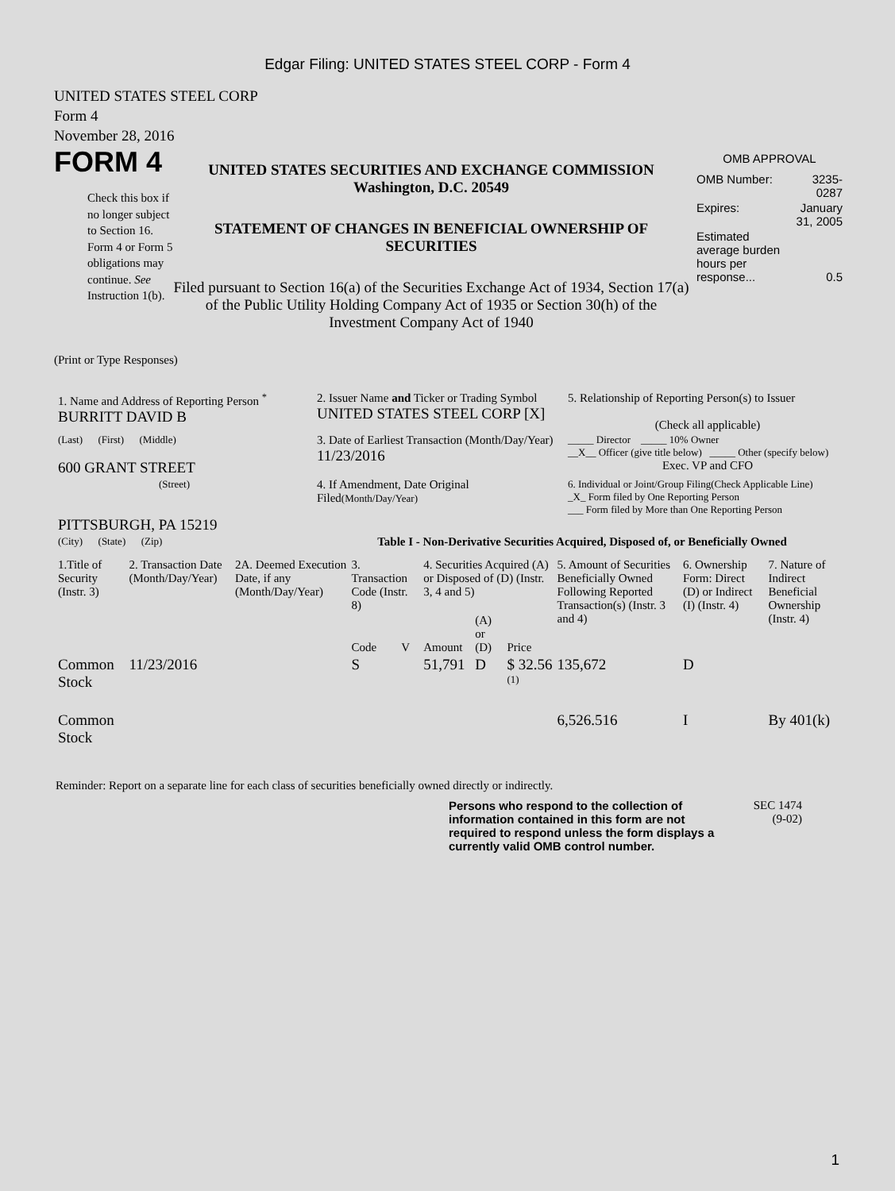Edgar Filing: UNITED STATES STEEL CORP - Form 4
UNITED STATES STEEL CORP
Form 4
November 28, 2016
FORM 4
Check this box if no longer subject to Section 16. Form 4 or Form 5 obligations may continue. See Instruction 1(b).
UNITED STATES SECURITIES AND EXCHANGE COMMISSION
Washington, D.C. 20549
STATEMENT OF CHANGES IN BENEFICIAL OWNERSHIP OF SECURITIES
Filed pursuant to Section 16(a) of the Securities Exchange Act of 1934, Section 17(a) of the Public Utility Holding Company Act of 1935 or Section 30(h) of the Investment Company Act of 1940
OMB APPROVAL
| OMB Number: | 3235-0287 |
| Expires: | January 31, 2005 |
| Estimated average burden hours per response... | 0.5 |
(Print or Type Responses)
| 1. Name and Address of Reporting Person <sup>*</sup> BURRITT DAVID B | 2. Issuer Name and Ticker or Trading Symbol UNITED STATES STEEL CORP [X] | 5. Relationship of Reporting Person(s) to Issuer (Check all applicable) |
| (Last) (First) (Middle) 600 GRANT STREET | 3. Date of Earliest Transaction (Month/Day/Year) 11/23/2016 | _____ Director _____ 10% Owner __X__ Officer (give title below) _____ Other (specify below) Exec. VP and CFO |
| (Street) PITTSBURGH, PA 15219 | 4. If Amendment, Date Original Filed (Month/Day/Year) | 6. Individual or Joint/Group Filing(Check Applicable Line) _X_ Form filed by One Reporting Person ___ Form filed by More than One Reporting Person |
| (City) (State) (Zip) | Table I - Non-Derivative Securities Acquired, Disposed of, or Beneficially Owned | |
| 1.Title of Security (Instr. 3) | 2. Transaction Date (Month/Day/Year) | 2A. Deemed Execution Date, if any (Month/Day/Year) | 3. Transaction Code (Instr. 8) | | 4. Securities Acquired (A) or Disposed of (D) (Instr. 3, 4 and 5) | | | 5. Amount of Securities Beneficially Owned Following Reported Transaction(s) (Instr. 3 and 4) | 6. Ownership Form: Direct (D) or Indirect (I) (Instr. 4) | 7. Nature of Indirect Beneficial Ownership (Instr. 4) |
| --- | --- | --- | --- | --- | --- | --- | --- | --- | --- | --- |
| | | | Code | V | Amount | (A) or (D) | Price | | | |
| Common Stock | 11/23/2016 | | S | | 51,791 | D | $ 32.56 <sup>(1)</sup> | 135,672 | D | |
| Common Stock | | | | | | | | 6,526.516 | I | By 401(k) |
Reminder: Report on a separate line for each class of securities beneficially owned directly or indirectly.
Persons who respond to the collection of information contained in this form are not required to respond unless the form displays a currently valid OMB control number.
SEC 1474
(9-02)
1